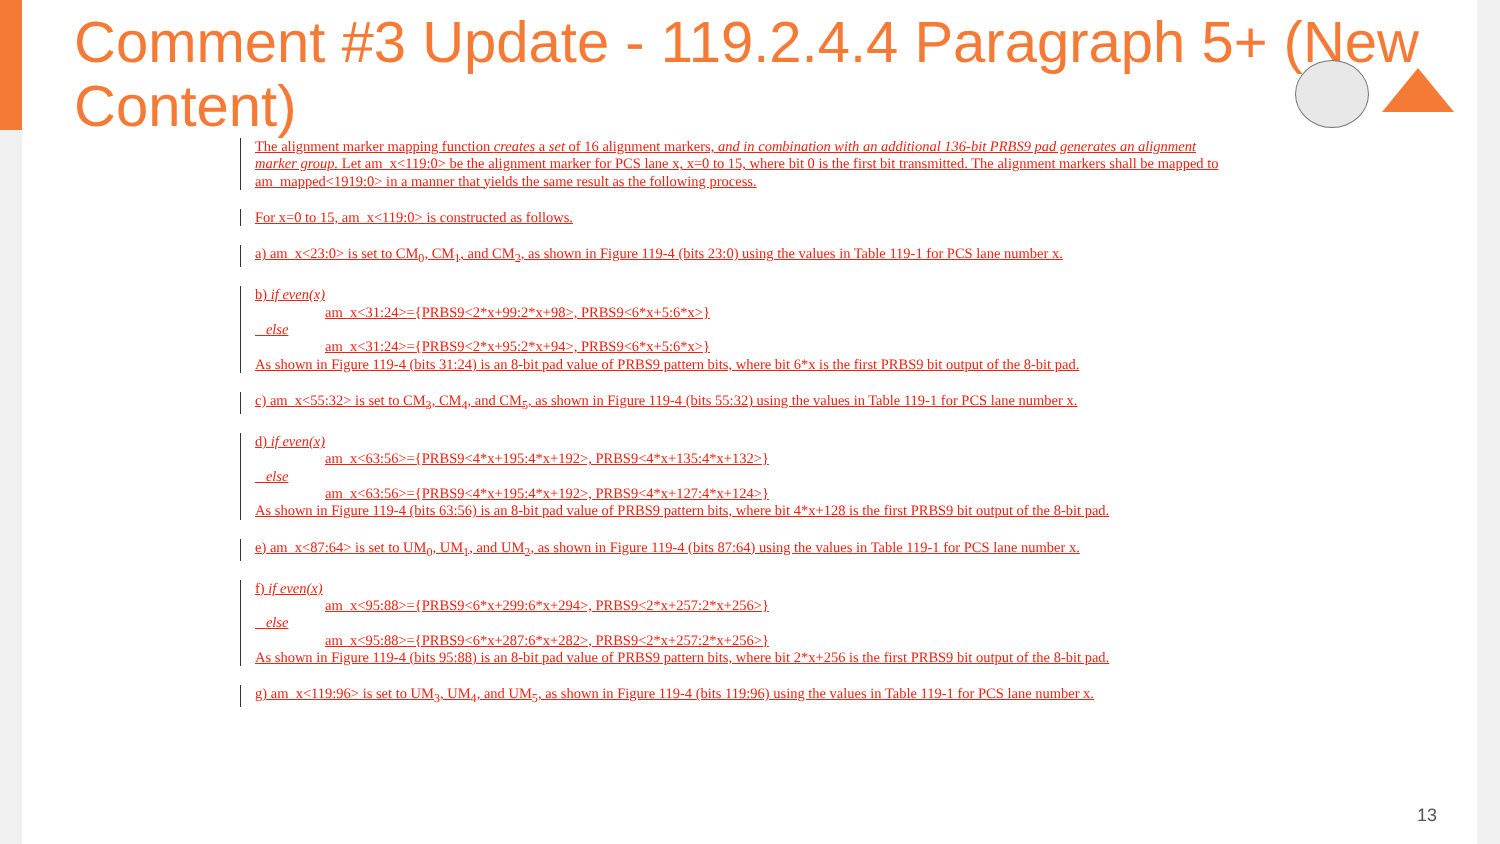Comment #3 Update - 119.2.4.4 Paragraph 5+ (New Content)
The alignment marker mapping function creates a set of 16 alignment markers, and in combination with an additional 136-bit PRBS9 pad generates an alignment marker group. Let am_x<119:0> be the alignment marker for PCS lane x, x=0 to 15, where bit 0 is the first bit transmitted. The alignment markers shall be mapped to am_mapped<1919:0> in a manner that yields the same result as the following process.
For x=0 to 15, am_x<119:0> is constructed as follows.
a) am_x<23:0> is set to CM<sub>0</sub>, CM<sub>1</sub>, and CM<sub>2</sub>, as shown in Figure 119-4 (bits 23:0) using the values in Table 119-1 for PCS lane number x.
b) if even(x)
am_x<31:24>={PRBS9<2*x+99:2*x+98>, PRBS9<6*x+5:6*x>}
else
am_x<31:24>={PRBS9<2*x+95:2*x+94>, PRBS9<6*x+5:6*x>}
As shown in Figure 119-4 (bits 31:24) is an 8-bit pad value of PRBS9 pattern bits, where bit 6*x is the first PRBS9 bit output of the 8-bit pad.
c) am_x<55:32> is set to CM<sub>3</sub>, CM<sub>4</sub>, and CM<sub>5</sub>, as shown in Figure 119-4 (bits 55:32) using the values in Table 119-1 for PCS lane number x.
d) if even(x)
am_x<63:56>={PRBS9<4*x+195:4*x+192>, PRBS9<4*x+135:4*x+132>}
else
am_x<63:56>={PRBS9<4*x+195:4*x+192>, PRBS9<4*x+127:4*x+124>}
As shown in Figure 119-4 (bits 63:56) is an 8-bit pad value of PRBS9 pattern bits, where bit 4*x+128 is the first PRBS9 bit output of the 8-bit pad.
e) am_x<87:64> is set to UM<sub>0</sub>, UM<sub>1</sub>, and UM<sub>2</sub>, as shown in Figure 119-4 (bits 87:64) using the values in Table 119-1 for PCS lane number x.
f) if even(x)
am_x<95:88>={PRBS9<6*x+299:6*x+294>, PRBS9<2*x+257:2*x+256>}
else
am_x<95:88>={PRBS9<6*x+287:6*x+282>, PRBS9<2*x+257:2*x+256>}
As shown in Figure 119-4 (bits 95:88) is an 8-bit pad value of PRBS9 pattern bits, where bit 2*x+256 is the first PRBS9 bit output of the 8-bit pad.
g) am_x<119:96> is set to UM<sub>3</sub>, UM<sub>4</sub>, and UM<sub>5</sub>, as shown in Figure 119-4 (bits 119:96) using the values in Table 119-1 for PCS lane number x.
13